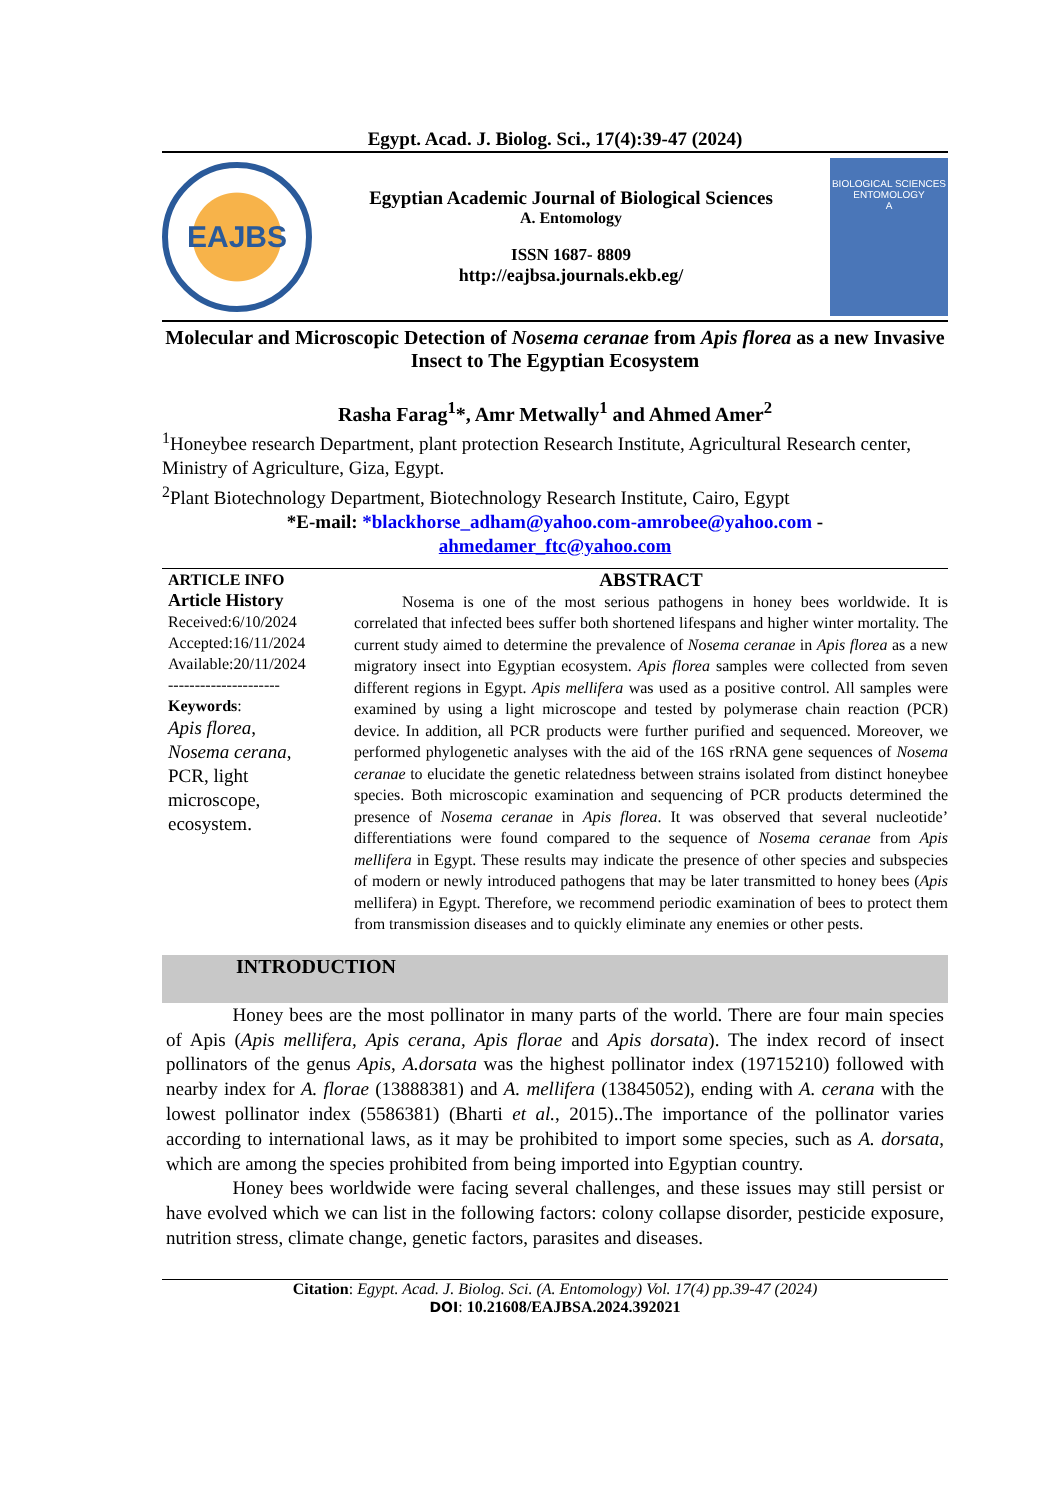Egypt. Acad. J. Biolog. Sci., 17(4):39-47 (2024)
EAJBS
Egyptian Academic Journal of Biological Sciences
A. Entomology
ISSN 1687- 8809
http://eajbsa.journals.ekb.eg/
BIOLOGICAL SCIENCES
ENTOMOLOGY
A
Molecular and Microscopic Detection of Nosema ceranae from Apis florea as a new Invasive Insect to The Egyptian Ecosystem
Rasha Farag<sup>1</sup>*, Amr Metwally<sup>1</sup> and Ahmed Amer<sup>2</sup>
<sup>1</sup> Honeybee research Department, plant protection Research Institute, Agricultural Research center, Ministry of Agriculture, Giza, Egypt.
<sup>2</sup> Plant Biotechnology Department, Biotechnology Research Institute, Cairo, Egypt
*E-mail: *blackhorse_adham@yahoo.com-amrobee@yahoo.com -
ahmedamer_ftc@yahoo.com
ARTICLE INFO
Article History
Received:6/10/2024
Accepted:16/11/2024
Available:20/11/2024
---------------------
Keywords:
Apis florea,
Nosema cerana,
PCR, light
microscope,
ecosystem.
ABSTRACT
   Nosema is one of the most serious pathogens in honey bees worldwide. It is correlated that infected bees suffer both shortened lifespans and higher winter mortality. The current study aimed to determine the prevalence of Nosema ceranae in Apis florea as a new migratory insect into Egyptian ecosystem. Apis florea samples were collected from seven different regions in Egypt. Apis mellifera was used as a positive control. All samples were examined by using a light microscope and tested by polymerase chain reaction (PCR) device. In addition, all PCR products were further purified and sequenced. Moreover, we performed phylogenetic analyses with the aid of the 16S rRNA gene sequences of Nosema ceranae to elucidate the genetic relatedness between strains isolated from distinct honeybee species. Both microscopic examination and sequencing of PCR products determined the presence of Nosema ceranae in Apis florea. It was observed that several nucleotide’ differentiations were found compared to the sequence of Nosema ceranae from Apis mellifera in Egypt. These results may indicate the presence of other species and subspecies of modern or newly introduced pathogens that may be later transmitted to honey bees (Apis mellifera) in Egypt. Therefore, we recommend periodic examination of bees to protect them from transmission diseases and to quickly eliminate any enemies or other pests.
INTRODUCTION
    Honey bees are the most pollinator in many parts of the world. There are four main species of Apis (Apis mellifera, Apis cerana, Apis florae and Apis dorsata). The index record of insect pollinators of the genus Apis, A.dorsata was the highest pollinator index (19715210) followed with nearby index for A. florae (13888381) and A. mellifera (13845052), ending with A. cerana with the lowest pollinator index (5586381) (Bharti et al., 2015)..The importance of the pollinator varies according to international laws, as it may be prohibited to import some species, such as A. dorsata, which are among the species prohibited from being imported into Egyptian country.
    Honey bees worldwide were facing several challenges, and these issues may still persist or have evolved which we can list in the following factors: colony collapse disorder, pesticide exposure, nutrition stress, climate change, genetic factors, parasites and diseases.
Citation: Egypt. Acad. J. Biolog. Sci. (A. Entomology) Vol. 17(4) pp.39-47 (2024)
DOI: 10.21608/EAJBSA.2024.392021